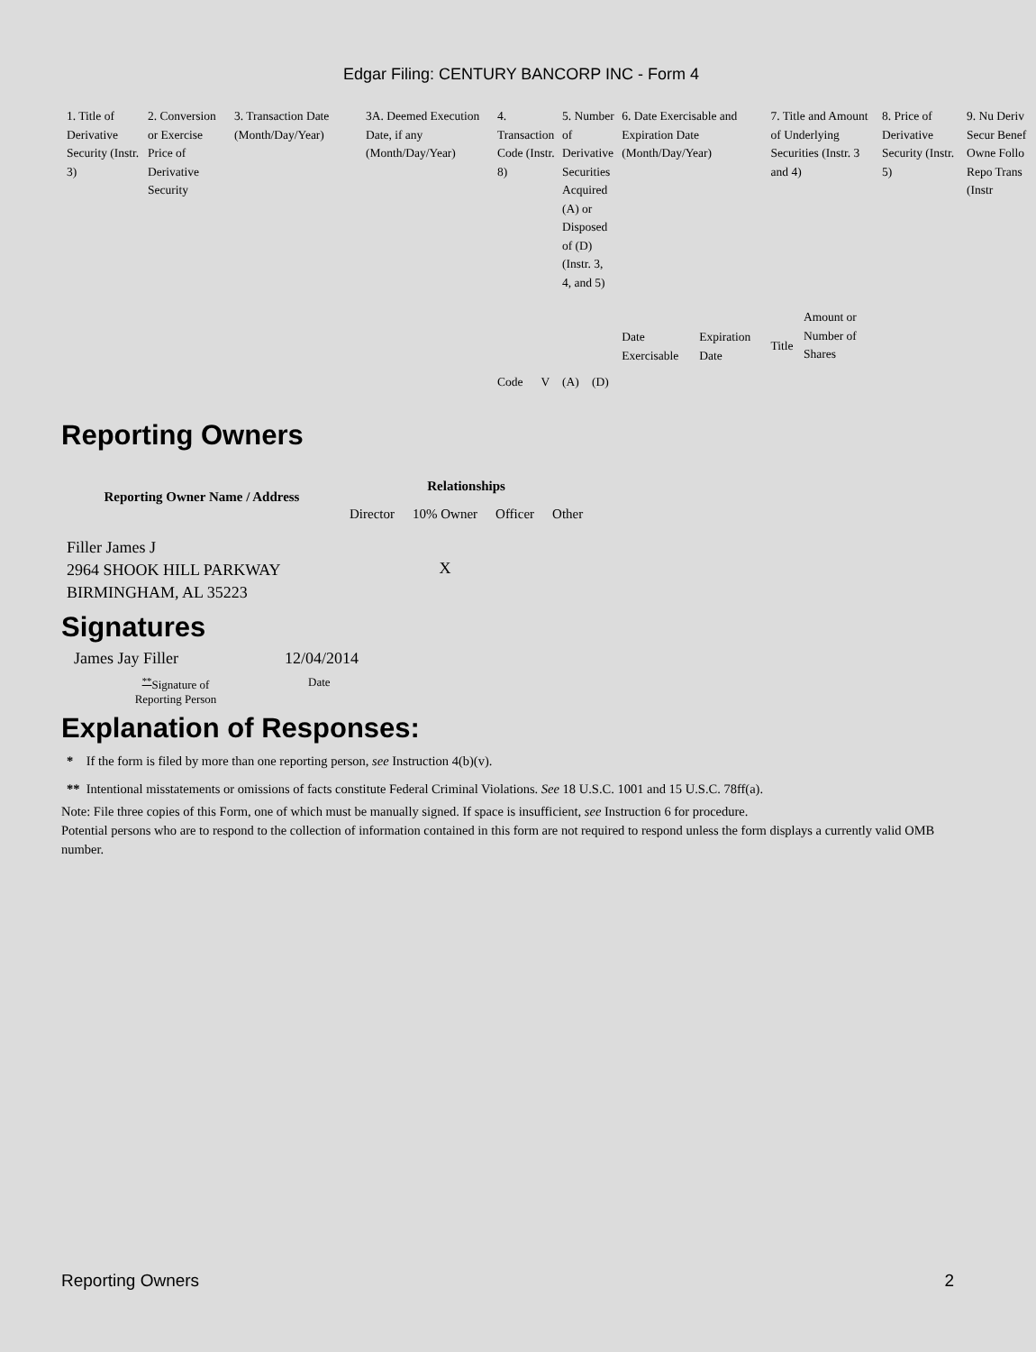Edgar Filing: CENTURY BANCORP INC - Form 4
| 1. Title of Derivative Security (Instr. 3) | 2. Conversion or Exercise Price of Derivative Security | 3. Transaction Date (Month/Day/Year) | 3A. Deemed Execution Date, if any (Month/Day/Year) | 4. Transaction Code (Instr. 8) | | 5. Number of Derivative Securities Acquired (A) or Disposed of (D) (Instr. 3, 4, and 5) | | 6. Date Exercisable and Expiration Date (Month/Day/Year) | | 7. Title and Amount of Underlying Securities (Instr. 3 and 4) | | 8. Price of Derivative Security (Instr. 5) | 9. Nu Deriv Secur Benef Owne Follo Repo Trans (Instr |
| | | | | Code | V | (A) | (D) | Date Exercisable | Expiration Date | Title | Amount or Number of Shares | | |
Reporting Owners
| Reporting Owner Name / Address | Relationships | | | |
| --- | --- | --- | --- | --- |
| | Director | 10% Owner | Officer | Other |
| Filler James J 2964 SHOOK HILL PARKWAY BIRMINGHAM, AL 35223 | | X | | |
Signatures
| James Jay Filler | 12/04/2014 |
| <sup>**</sup> Signature of Reporting Person | Date |
Explanation of Responses:
* If the form is filed by more than one reporting person, see Instruction 4(b)(v).
** Intentional misstatements or omissions of facts constitute Federal Criminal Violations. See 18 U.S.C. 1001 and 15 U.S.C. 78ff(a).
Note: File three copies of this Form, one of which must be manually signed. If space is insufficient, see Instruction 6 for procedure.
Potential persons who are to respond to the collection of information contained in this form are not required to respond unless the form displays a currently valid OMB number.
Reporting Owners 2